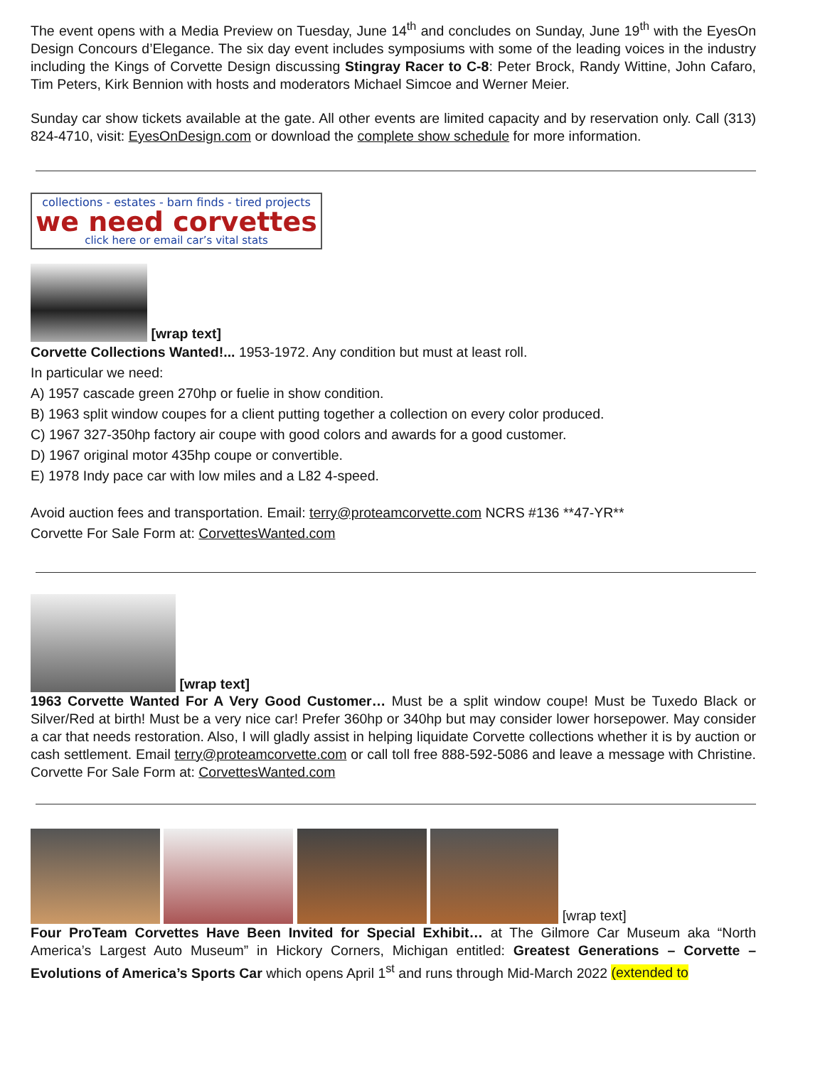The event opens with a Media Preview on Tuesday, June 14<sup>th</sup> and concludes on Sunday, June 19<sup>th</sup> with the EyesOn Design Concours d’Elegance. The six day event includes symposiums with some of the leading voices in the industry including the Kings of Corvette Design discussing Stingray Racer to C-8: Peter Brock, Randy Wittine, John Cafaro, Tim Peters, Kirk Bennion with hosts and moderators Michael Simcoe and Werner Meier.
Sunday car show tickets available at the gate. All other events are limited capacity and by reservation only. Call (313) 824-4710, visit: EyesOnDesign.com or download the complete show schedule for more information.
collections - estates - barn finds - tired projects
we need corvettes
click here or email car’s vital stats
[wrap text]
Corvette Collections Wanted!... 1953-1972. Any condition but must at least roll.
In particular we need:
A) 1957 cascade green 270hp or fuelie in show condition.
B) 1963 split window coupes for a client putting together a collection on every color produced.
C) 1967 327-350hp factory air coupe with good colors and awards for a good customer.
D) 1967 original motor 435hp coupe or convertible.
E) 1978 Indy pace car with low miles and a L82 4-speed.
Avoid auction fees and transportation. Email: terry@proteamcorvette.com NCRS #136 **47-YR**
Corvette For Sale Form at: CorvettesWanted.com
[wrap text]
1963 Corvette Wanted For A Very Good Customer… Must be a split window coupe! Must be Tuxedo Black or Silver/Red at birth! Must be a very nice car! Prefer 360hp or 340hp but may consider lower horsepower. May consider a car that needs restoration. Also, I will gladly assist in helping liquidate Corvette collections whether it is by auction or cash settlement. Email terry@proteamcorvette.com or call toll free 888-592-5086 and leave a message with Christine. Corvette For Sale Form at: CorvettesWanted.com
[wrap text]
Four ProTeam Corvettes Have Been Invited for Special Exhibit… at The Gilmore Car Museum aka “North America’s Largest Auto Museum” in Hickory Corners, Michigan entitled: Greatest Generations – Corvette – Evolutions of America’s Sports Car which opens April 1<sup>st</sup> and runs through Mid-March 2022 (extended to